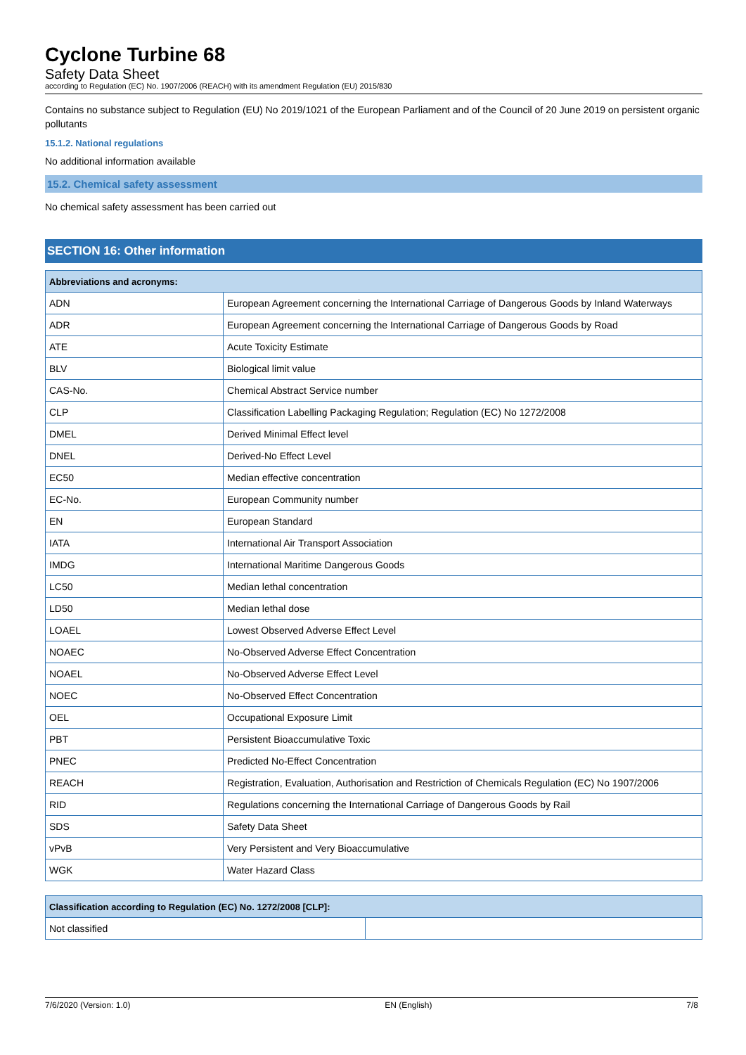Cyclone Turbine 68
Safety Data Sheet
according to Regulation (EC) No. 1907/2006 (REACH) with its amendment Regulation (EU) 2015/830
Contains no substance subject to Regulation (EU) No 2019/1021 of the European Parliament and of the Council of 20 June 2019 on persistent organic pollutants
15.1.2. National regulations
No additional information available
15.2. Chemical safety assessment
No chemical safety assessment has been carried out
SECTION 16: Other information
| Abbreviations and acronyms: | |
| --- | --- |
| ADN | European Agreement concerning the International Carriage of Dangerous Goods by Inland Waterways |
| ADR | European Agreement concerning the International Carriage of Dangerous Goods by Road |
| ATE | Acute Toxicity Estimate |
| BLV | Biological limit value |
| CAS-No. | Chemical Abstract Service number |
| CLP | Classification Labelling Packaging Regulation; Regulation (EC) No 1272/2008 |
| DMEL | Derived Minimal Effect level |
| DNEL | Derived-No Effect Level |
| EC50 | Median effective concentration |
| EC-No. | European Community number |
| EN | European Standard |
| IATA | International Air Transport Association |
| IMDG | International Maritime Dangerous Goods |
| LC50 | Median lethal concentration |
| LD50 | Median lethal dose |
| LOAEL | Lowest Observed Adverse Effect Level |
| NOAEC | No-Observed Adverse Effect Concentration |
| NOAEL | No-Observed Adverse Effect Level |
| NOEC | No-Observed Effect Concentration |
| OEL | Occupational Exposure Limit |
| PBT | Persistent Bioaccumulative Toxic |
| PNEC | Predicted No-Effect Concentration |
| REACH | Registration, Evaluation, Authorisation and Restriction of Chemicals Regulation (EC) No 1907/2006 |
| RID | Regulations concerning the International Carriage of Dangerous Goods by Rail |
| SDS | Safety Data Sheet |
| vPvB | Very Persistent and Very Bioaccumulative |
| WGK | Water Hazard Class |
| Classification according to Regulation (EC) No. 1272/2008 [CLP]: | |
| --- | --- |
| Not classified | |
7/6/2020 (Version: 1.0) EN (English) 7/8